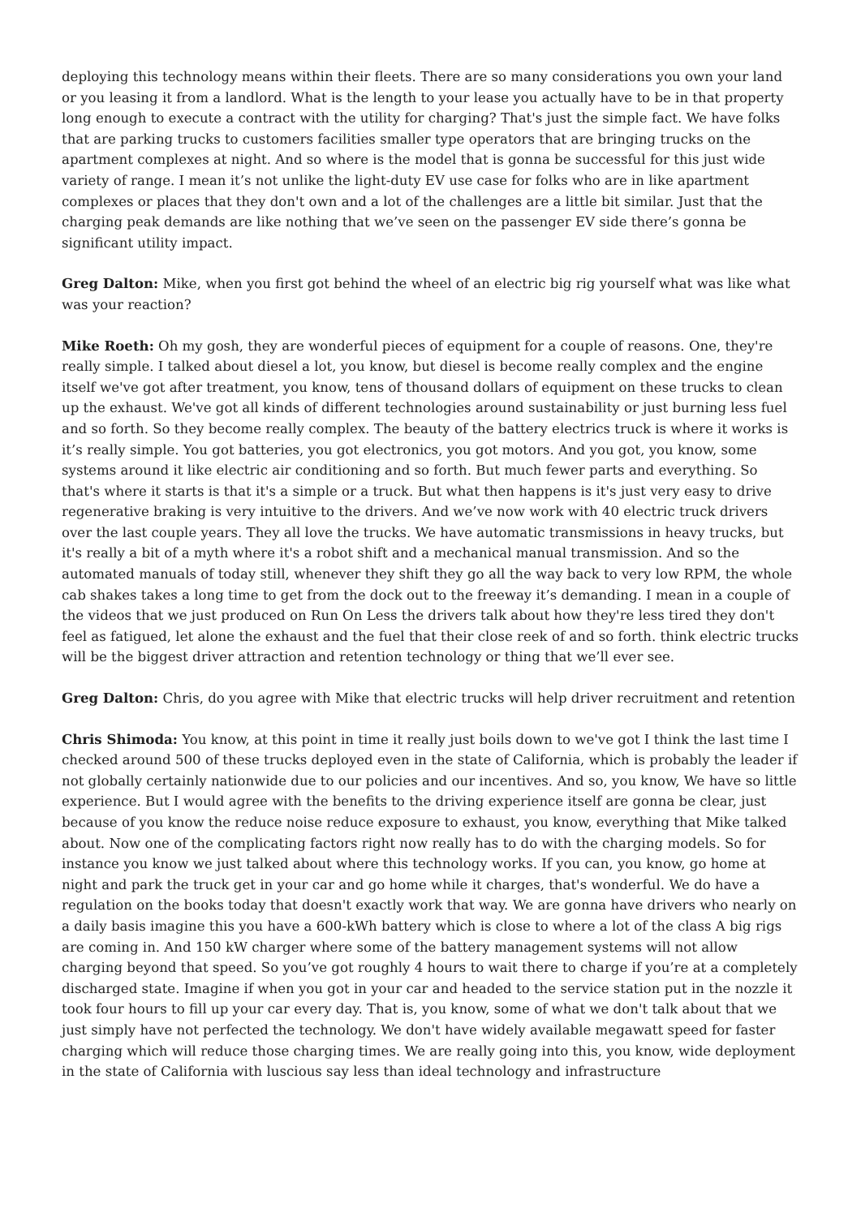deploying this technology means within their fleets. There are so many considerations you own your land or you leasing it from a landlord. What is the length to your lease you actually have to be in that property long enough to execute a contract with the utility for charging? That's just the simple fact. We have folks that are parking trucks to customers facilities smaller type operators that are bringing trucks on the apartment complexes at night. And so where is the model that is gonna be successful for this just wide variety of range. I mean it’s not unlike the light-duty EV use case for folks who are in like apartment complexes or places that they don't own and a lot of the challenges are a little bit similar. Just that the charging peak demands are like nothing that we’ve seen on the passenger EV side there’s gonna be significant utility impact.
Greg Dalton: Mike, when you first got behind the wheel of an electric big rig yourself what was like what was your reaction?
Mike Roeth: Oh my gosh, they are wonderful pieces of equipment for a couple of reasons. One, they're really simple. I talked about diesel a lot, you know, but diesel is become really complex and the engine itself we've got after treatment, you know, tens of thousand dollars of equipment on these trucks to clean up the exhaust. We've got all kinds of different technologies around sustainability or just burning less fuel and so forth. So they become really complex. The beauty of the battery electrics truck is where it works is it’s really simple. You got batteries, you got electronics, you got motors. And you got, you know, some systems around it like electric air conditioning and so forth. But much fewer parts and everything. So that's where it starts is that it's a simple or a truck. But what then happens is it's just very easy to drive regenerative braking is very intuitive to the drivers. And we’ve now work with 40 electric truck drivers over the last couple years. They all love the trucks. We have automatic transmissions in heavy trucks, but it's really a bit of a myth where it's a robot shift and a mechanical manual transmission. And so the automated manuals of today still, whenever they shift they go all the way back to very low RPM, the whole cab shakes takes a long time to get from the dock out to the freeway it’s demanding. I mean in a couple of the videos that we just produced on Run On Less the drivers talk about how they're less tired they don't feel as fatigued, let alone the exhaust and the fuel that their close reek of and so forth. think electric trucks will be the biggest driver attraction and retention technology or thing that we’ll ever see.
Greg Dalton: Chris, do you agree with Mike that electric trucks will help driver recruitment and retention
Chris Shimoda: You know, at this point in time it really just boils down to we've got I think the last time I checked around 500 of these trucks deployed even in the state of California, which is probably the leader if not globally certainly nationwide due to our policies and our incentives. And so, you know, We have so little experience. But I would agree with the benefits to the driving experience itself are gonna be clear, just because of you know the reduce noise reduce exposure to exhaust, you know, everything that Mike talked about. Now one of the complicating factors right now really has to do with the charging models. So for instance you know we just talked about where this technology works. If you can, you know, go home at night and park the truck get in your car and go home while it charges, that's wonderful. We do have a regulation on the books today that doesn't exactly work that way. We are gonna have drivers who nearly on a daily basis imagine this you have a 600-kWh battery which is close to where a lot of the class A big rigs are coming in. And 150 kW charger where some of the battery management systems will not allow charging beyond that speed. So you’ve got roughly 4 hours to wait there to charge if you’re at a completely discharged state. Imagine if when you got in your car and headed to the service station put in the nozzle it took four hours to fill up your car every day. That is, you know, some of what we don't talk about that we just simply have not perfected the technology. We don't have widely available megawatt speed for faster charging which will reduce those charging times. We are really going into this, you know, wide deployment in the state of California with luscious say less than ideal technology and infrastructure